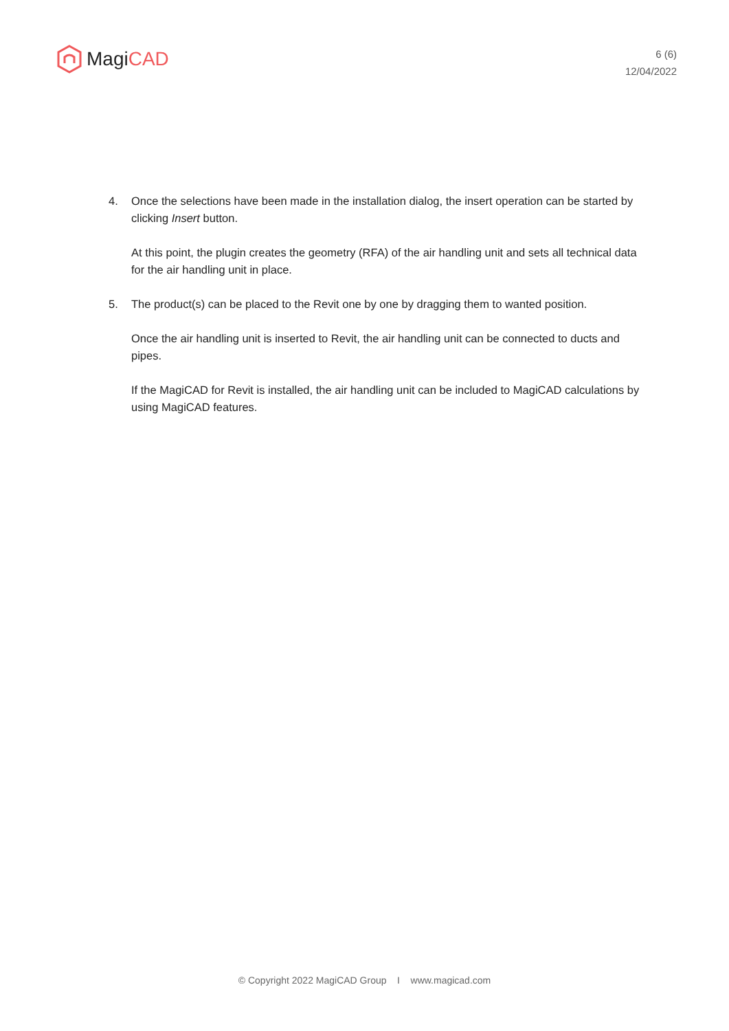MagiCAD
6 (6)
12/04/2022
4. Once the selections have been made in the installation dialog, the insert operation can be started by clicking Insert button.
At this point, the plugin creates the geometry (RFA) of the air handling unit and sets all technical data for the air handling unit in place.
5. The product(s) can be placed to the Revit one by one by dragging them to wanted position.
Once the air handling unit is inserted to Revit, the air handling unit can be connected to ducts and pipes.
If the MagiCAD for Revit is installed, the air handling unit can be included to MagiCAD calculations by using MagiCAD features.
© Copyright 2022 MagiCAD Group I www.magicad.com